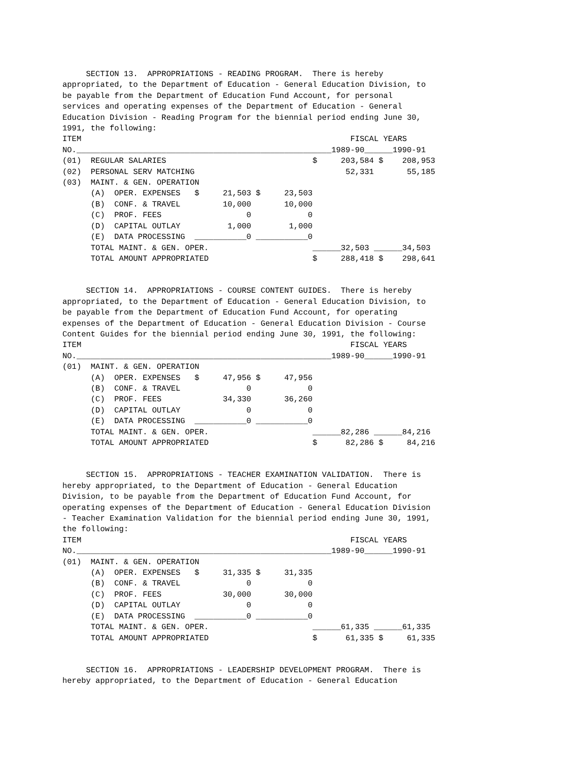SECTION 13.  APPROPRIATIONS - READING PROGRAM.  There is hereby
appropriated, to the Department of Education - General Education Division, to
be payable from the Department of Education Fund Account, for personal
services and operating expenses of the Department of Education - General
Education Division - Reading Program for the biennial period ending June 30,
1991, the following:
ITEM                                                         FISCAL YEARS
NO.______________________________________________________1989-90______1990-91
(01)  REGULAR SALARIES                               $     203,584 $    208,953
(02)  PERSONAL SERV MATCHING                                52,331       55,185
(03)  MAINT. & GEN. OPERATION
      (A)  OPER. EXPENSES   $     21,503 $     23,503
      (B)  CONF. & TRAVEL         10,000       10,000
      (C)  PROF. FEES                  0            0
      (D)  CAPITAL OUTLAY          1,000        1,000
      (E)  DATA PROCESSING  ___________0 ___________0
      TOTAL MAINT. & GEN. OPER.                      ______32,503 ______34,503
      TOTAL AMOUNT APPROPRIATED                      $     288,418 $    298,641
     SECTION 14.  APPROPRIATIONS - COURSE CONTENT GUIDES.  There is hereby
appropriated, to the Department of Education - General Education Division, to
be payable from the Department of Education Fund Account, for operating
expenses of the Department of Education - General Education Division - Course
Content Guides for the biennial period ending June 30, 1991, the following:
ITEM                                                         FISCAL YEARS
NO.______________________________________________________1989-90______1990-91
(01)  MAINT. & GEN. OPERATION
      (A)  OPER. EXPENSES   $     47,956 $     47,956
      (B)  CONF. & TRAVEL              0            0
      (C)  PROF. FEES             34,330       36,260
      (D)  CAPITAL OUTLAY              0            0
      (E)  DATA PROCESSING  ___________0 ___________0
      TOTAL MAINT. & GEN. OPER.                      ______82,286 ______84,216
      TOTAL AMOUNT APPROPRIATED                      $      82,286 $     84,216
     SECTION 15.  APPROPRIATIONS - TEACHER EXAMINATION VALIDATION.  There is
hereby appropriated, to the Department of Education - General Education
Division, to be payable from the Department of Education Fund Account, for
operating expenses of the Department of Education - General Education Division
- Teacher Examination Validation for the biennial period ending June 30, 1991,
the following:
ITEM                                                         FISCAL YEARS
NO.______________________________________________________1989-90______1990-91
(01)  MAINT. & GEN. OPERATION
      (A)  OPER. EXPENSES   $     31,335 $     31,335
      (B)  CONF. & TRAVEL              0            0
      (C)  PROF. FEES             30,000       30,000
      (D)  CAPITAL OUTLAY              0            0
      (E)  DATA PROCESSING  ___________0 ___________0
      TOTAL MAINT. & GEN. OPER.                      ______61,335 ______61,335
      TOTAL AMOUNT APPROPRIATED                      $      61,335 $     61,335
     SECTION 16.  APPROPRIATIONS - LEADERSHIP DEVELOPMENT PROGRAM.  There is
hereby appropriated, to the Department of Education - General Education